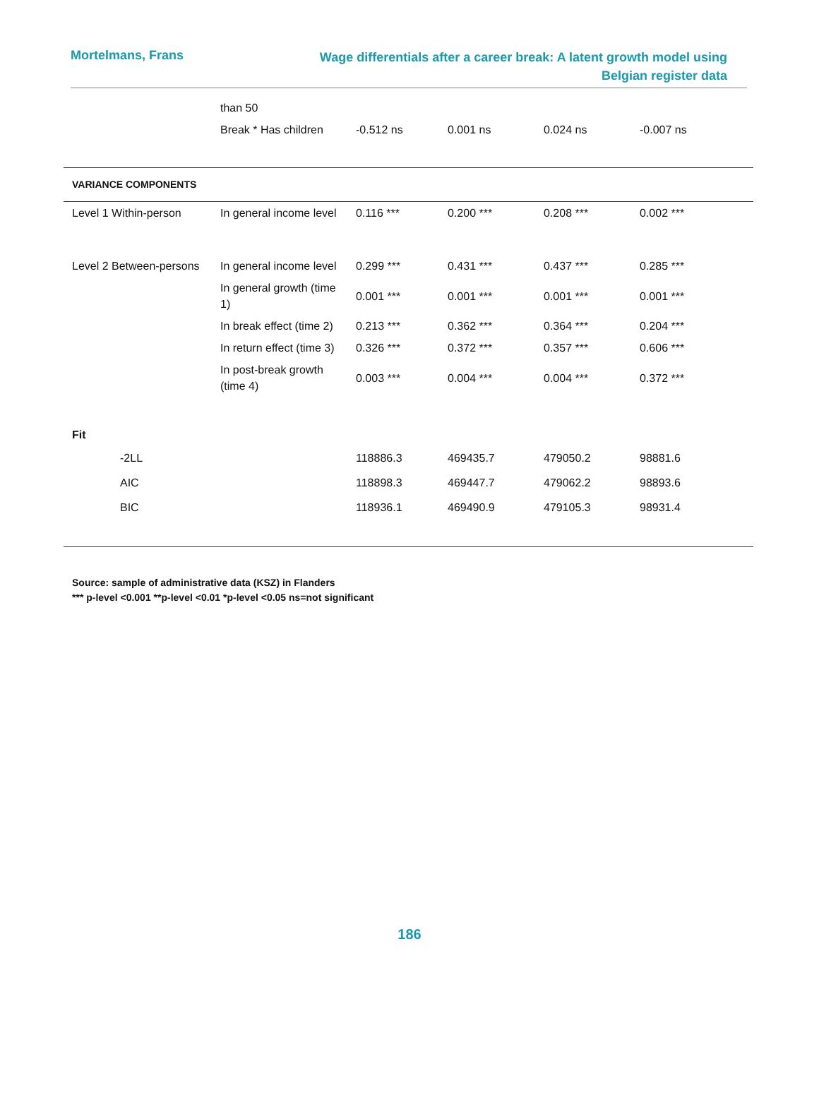Mortelmans, Frans
Wage differentials after a career break: A latent growth model using Belgian register data
| | than 50 | | | | |
| | Break * Has children | -0.512 ns | 0.001 ns | 0.024 ns | -0.007 ns |
| VARIANCE COMPONENTS | | | | | |
| Level 1 Within-person | In general income level | 0.116 *** | 0.200 *** | 0.208 *** | 0.002 *** |
| Level 2 Between-persons | In general income level | 0.299 *** | 0.431 *** | 0.437 *** | 0.285 *** |
| | In general growth (time 1) | 0.001 *** | 0.001 *** | 0.001 *** | 0.001 *** |
| | In break effect (time 2) | 0.213 *** | 0.362 *** | 0.364 *** | 0.204 *** |
| | In return effect (time 3) | 0.326 *** | 0.372 *** | 0.357 *** | 0.606 *** |
| | In post-break growth (time 4) | 0.003 *** | 0.004 *** | 0.004 *** | 0.372 *** |
| Fit | | | | | |
| -2LL | | 118886.3 | 469435.7 | 479050.2 | 98881.6 |
| AIC | | 118898.3 | 469447.7 | 479062.2 | 98893.6 |
| BIC | | 118936.1 | 469490.9 | 479105.3 | 98931.4 |
Source: sample of administrative data (KSZ) in Flanders
*** p-level <0.001 **p-level <0.01 *p-level <0.05 ns=not significant
186